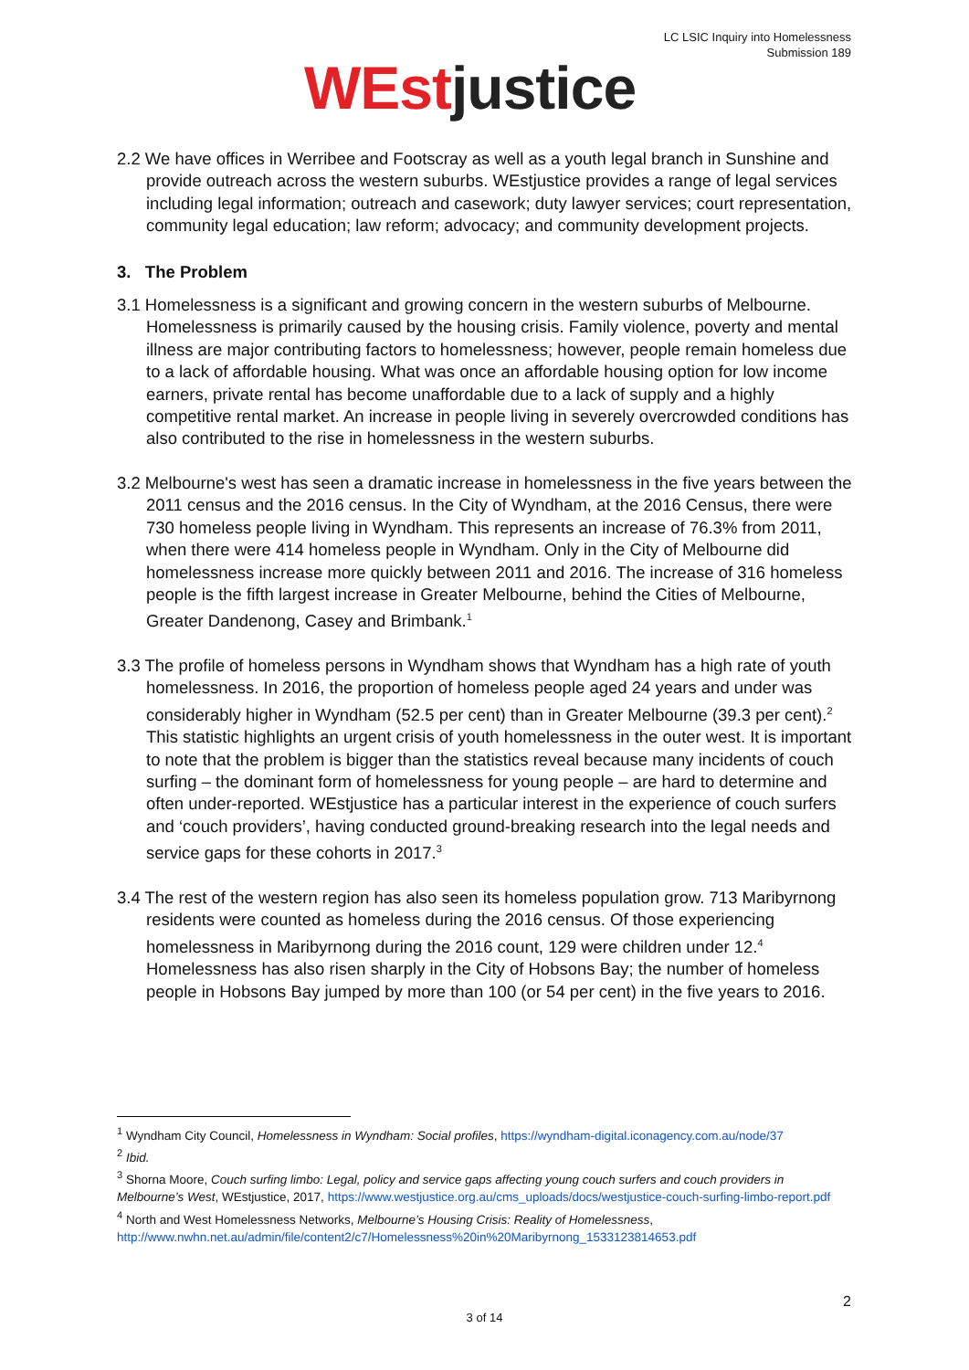LC LSIC Inquiry into Homelessness
Submission 189
WEst justice
2.2 We have offices in Werribee and Footscray as well as a youth legal branch in Sunshine and provide outreach across the western suburbs. WEstjustice provides a range of legal services including legal information; outreach and casework; duty lawyer services; court representation, community legal education; law reform; advocacy; and community development projects.
3. The Problem
3.1 Homelessness is a significant and growing concern in the western suburbs of Melbourne. Homelessness is primarily caused by the housing crisis. Family violence, poverty and mental illness are major contributing factors to homelessness; however, people remain homeless due to a lack of affordable housing. What was once an affordable housing option for low income earners, private rental has become unaffordable due to a lack of supply and a highly competitive rental market. An increase in people living in severely overcrowded conditions has also contributed to the rise in homelessness in the western suburbs.
3.2 Melbourne's west has seen a dramatic increase in homelessness in the five years between the 2011 census and the 2016 census. In the City of Wyndham, at the 2016 Census, there were 730 homeless people living in Wyndham. This represents an increase of 76.3% from 2011, when there were 414 homeless people in Wyndham. Only in the City of Melbourne did homelessness increase more quickly between 2011 and 2016. The increase of 316 homeless people is the fifth largest increase in Greater Melbourne, behind the Cities of Melbourne, Greater Dandenong, Casey and Brimbank.<sup>1</sup>
3.3 The profile of homeless persons in Wyndham shows that Wyndham has a high rate of youth homelessness. In 2016, the proportion of homeless people aged 24 years and under was considerably higher in Wyndham (52.5 per cent) than in Greater Melbourne (39.3 per cent).<sup>2</sup> This statistic highlights an urgent crisis of youth homelessness in the outer west. It is important to note that the problem is bigger than the statistics reveal because many incidents of couch surfing – the dominant form of homelessness for young people – are hard to determine and often under-reported. WEstjustice has a particular interest in the experience of couch surfers and ‘couch providers’, having conducted ground-breaking research into the legal needs and service gaps for these cohorts in 2017.<sup>3</sup>
3.4 The rest of the western region has also seen its homeless population grow. 713 Maribyrnong residents were counted as homeless during the 2016 census. Of those experiencing homelessness in Maribyrnong during the 2016 count, 129 were children under 12.<sup>4</sup> Homelessness has also risen sharply in the City of Hobsons Bay; the number of homeless people in Hobsons Bay jumped by more than 100 (or 54 per cent) in the five years to 2016.
<sup>1</sup> Wyndham City Council, Homelessness in Wyndham: Social profiles, https://wyndham-digital.iconagency.com.au/node/37
<sup>2</sup> Ibid.
<sup>3</sup> Shorna Moore, Couch surfing limbo: Legal, policy and service gaps affecting young couch surfers and couch providers in Melbourne’s West, WEstjustice, 2017, https://www.westjustice.org.au/cms_uploads/docs/westjustice-couch-surfing-limbo-report.pdf
<sup>4</sup> North and West Homelessness Networks, Melbourne’s Housing Crisis: Reality of Homelessness, http://www.nwhn.net.au/admin/file/content2/c7/Homelessness%20in%20Maribyrnong_1533123814653.pdf
2
3 of 14